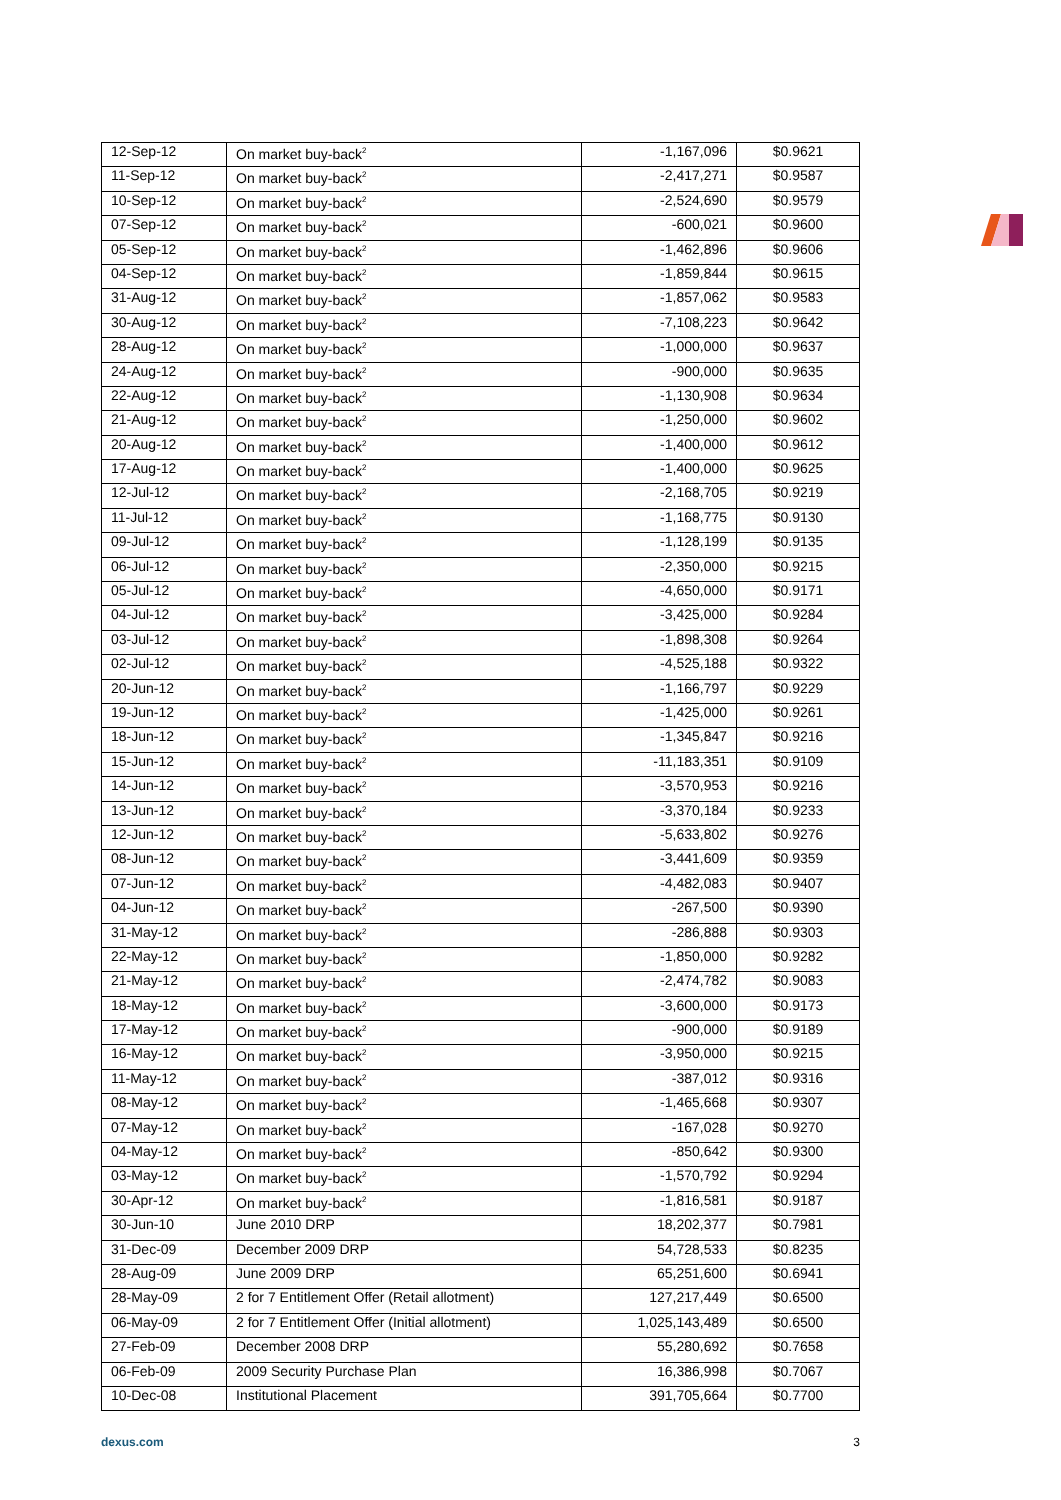| 12-Sep-12 | On market buy-back<sup>2</sup> | -1,167,096 | $0.9621 |
| 11-Sep-12 | On market buy-back<sup>2</sup> | -2,417,271 | $0.9587 |
| 10-Sep-12 | On market buy-back<sup>2</sup> | -2,524,690 | $0.9579 |
| 07-Sep-12 | On market buy-back<sup>2</sup> | -600,021 | $0.9600 |
| 05-Sep-12 | On market buy-back<sup>2</sup> | -1,462,896 | $0.9606 |
| 04-Sep-12 | On market buy-back<sup>2</sup> | -1,859,844 | $0.9615 |
| 31-Aug-12 | On market buy-back<sup>2</sup> | -1,857,062 | $0.9583 |
| 30-Aug-12 | On market buy-back<sup>2</sup> | -7,108,223 | $0.9642 |
| 28-Aug-12 | On market buy-back<sup>2</sup> | -1,000,000 | $0.9637 |
| 24-Aug-12 | On market buy-back<sup>2</sup> | -900,000 | $0.9635 |
| 22-Aug-12 | On market buy-back<sup>2</sup> | -1,130,908 | $0.9634 |
| 21-Aug-12 | On market buy-back<sup>2</sup> | -1,250,000 | $0.9602 |
| 20-Aug-12 | On market buy-back<sup>2</sup> | -1,400,000 | $0.9612 |
| 17-Aug-12 | On market buy-back<sup>2</sup> | -1,400,000 | $0.9625 |
| 12-Jul-12 | On market buy-back<sup>2</sup> | -2,168,705 | $0.9219 |
| 11-Jul-12 | On market buy-back<sup>2</sup> | -1,168,775 | $0.9130 |
| 09-Jul-12 | On market buy-back<sup>2</sup> | -1,128,199 | $0.9135 |
| 06-Jul-12 | On market buy-back<sup>2</sup> | -2,350,000 | $0.9215 |
| 05-Jul-12 | On market buy-back<sup>2</sup> | -4,650,000 | $0.9171 |
| 04-Jul-12 | On market buy-back<sup>2</sup> | -3,425,000 | $0.9284 |
| 03-Jul-12 | On market buy-back<sup>2</sup> | -1,898,308 | $0.9264 |
| 02-Jul-12 | On market buy-back<sup>2</sup> | -4,525,188 | $0.9322 |
| 20-Jun-12 | On market buy-back<sup>2</sup> | -1,166,797 | $0.9229 |
| 19-Jun-12 | On market buy-back<sup>2</sup> | -1,425,000 | $0.9261 |
| 18-Jun-12 | On market buy-back<sup>2</sup> | -1,345,847 | $0.9216 |
| 15-Jun-12 | On market buy-back<sup>2</sup> | -11,183,351 | $0.9109 |
| 14-Jun-12 | On market buy-back<sup>2</sup> | -3,570,953 | $0.9216 |
| 13-Jun-12 | On market buy-back<sup>2</sup> | -3,370,184 | $0.9233 |
| 12-Jun-12 | On market buy-back<sup>2</sup> | -5,633,802 | $0.9276 |
| 08-Jun-12 | On market buy-back<sup>2</sup> | -3,441,609 | $0.9359 |
| 07-Jun-12 | On market buy-back<sup>2</sup> | -4,482,083 | $0.9407 |
| 04-Jun-12 | On market buy-back<sup>2</sup> | -267,500 | $0.9390 |
| 31-May-12 | On market buy-back<sup>2</sup> | -286,888 | $0.9303 |
| 22-May-12 | On market buy-back<sup>2</sup> | -1,850,000 | $0.9282 |
| 21-May-12 | On market buy-back<sup>2</sup> | -2,474,782 | $0.9083 |
| 18-May-12 | On market buy-back<sup>2</sup> | -3,600,000 | $0.9173 |
| 17-May-12 | On market buy-back<sup>2</sup> | -900,000 | $0.9189 |
| 16-May-12 | On market buy-back<sup>2</sup> | -3,950,000 | $0.9215 |
| 11-May-12 | On market buy-back<sup>2</sup> | -387,012 | $0.9316 |
| 08-May-12 | On market buy-back<sup>2</sup> | -1,465,668 | $0.9307 |
| 07-May-12 | On market buy-back<sup>2</sup> | -167,028 | $0.9270 |
| 04-May-12 | On market buy-back<sup>2</sup> | -850,642 | $0.9300 |
| 03-May-12 | On market buy-back<sup>2</sup> | -1,570,792 | $0.9294 |
| 30-Apr-12 | On market buy-back<sup>2</sup> | -1,816,581 | $0.9187 |
| 30-Jun-10 | June 2010 DRP | 18,202,377 | $0.7981 |
| 31-Dec-09 | December 2009 DRP | 54,728,533 | $0.8235 |
| 28-Aug-09 | June 2009 DRP | 65,251,600 | $0.6941 |
| 28-May-09 | 2 for 7 Entitlement Offer (Retail allotment) | 127,217,449 | $0.6500 |
| 06-May-09 | 2 for 7 Entitlement Offer (Initial allotment) | 1,025,143,489 | $0.6500 |
| 27-Feb-09 | December 2008 DRP | 55,280,692 | $0.7658 |
| 06-Feb-09 | 2009 Security Purchase Plan | 16,386,998 | $0.7067 |
| 10-Dec-08 | Institutional Placement | 391,705,664 | $0.7700 |
dexus.com 3